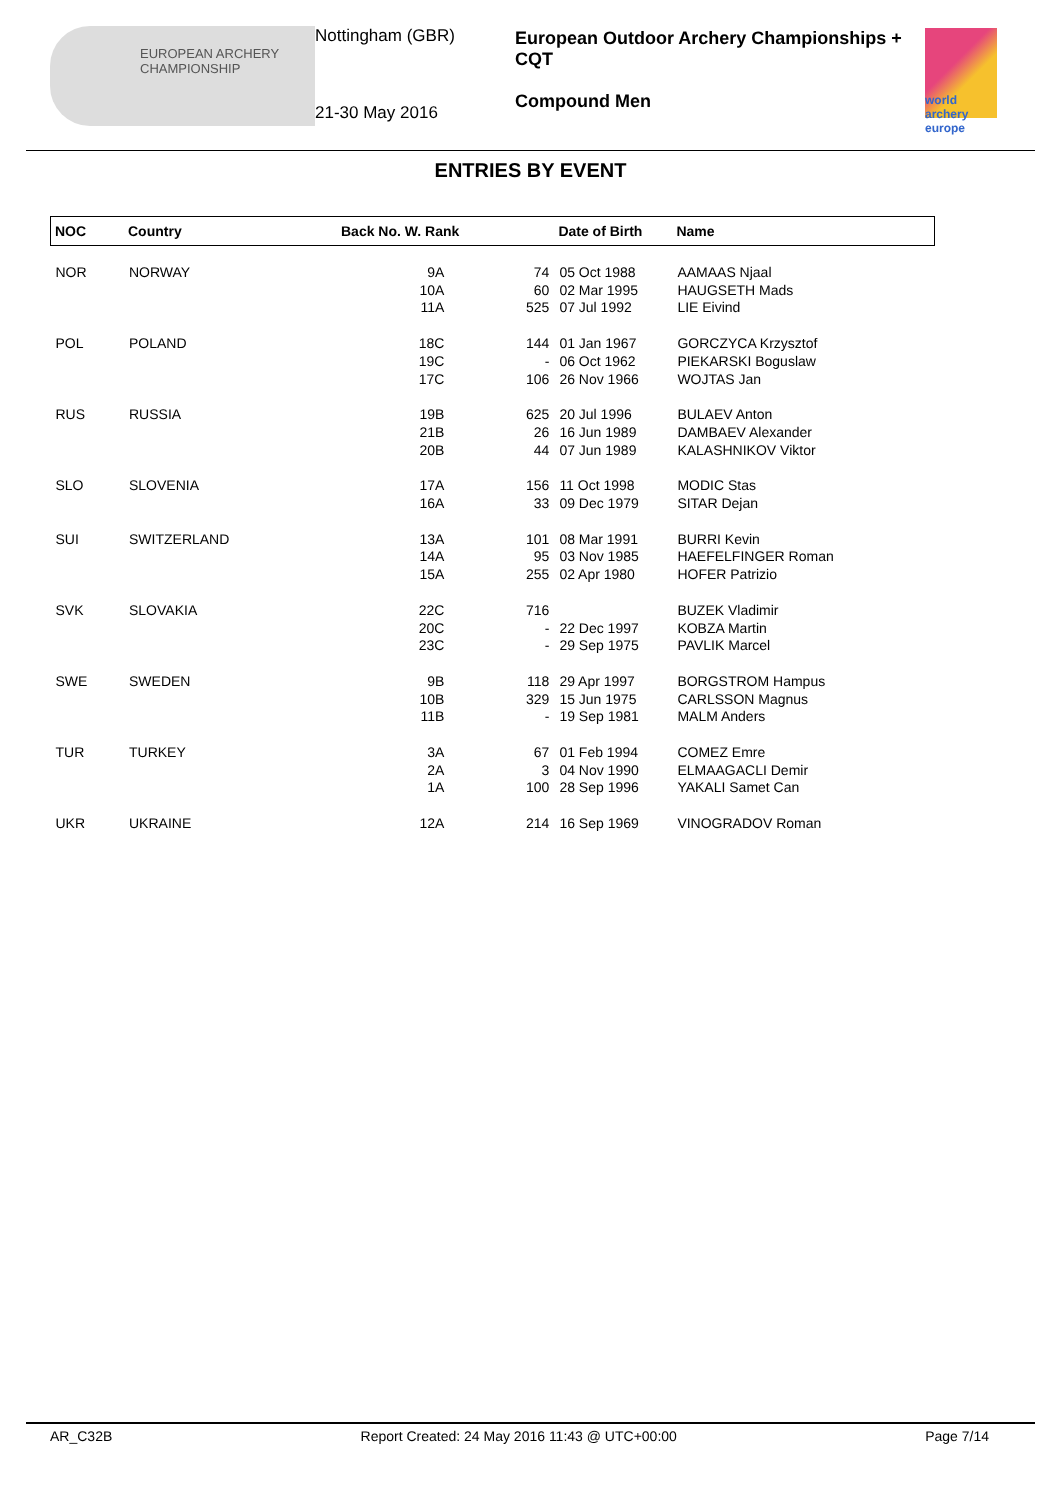EUROPEAN ARCHERY CHAMPIONSHIP
Nottingham (GBR)
21-30 May 2016
European Outdoor Archery Championships + CQT
Compound Men
world archery europe
ENTRIES BY EVENT
| NOC | Country | Back No. W. Rank | | Date of Birth | Name |
| --- | --- | --- | --- | --- | --- |
| NOR | NORWAY | 9A 10A 11A | 74 60 525 | 05 Oct 1988 02 Mar 1995 07 Jul 1992 | AAMAAS Njaal HAUGSETH Mads LIE Eivind |
| POL | POLAND | 18C 19C 17C | 144 - 106 | 01 Jan 1967 06 Oct 1962 26 Nov 1966 | GORCZYCA Krzysztof PIEKARSKI Boguslaw WOJTAS Jan |
| RUS | RUSSIA | 19B 21B 20B | 625 26 44 | 20 Jul 1996 16 Jun 1989 07 Jun 1989 | BULAEV Anton DAMBAEV Alexander KALASHNIKOV Viktor |
| SLO | SLOVENIA | 17A 16A | 156 33 | 11 Oct 1998 09 Dec 1979 | MODIC Stas SITAR Dejan |
| SUI | SWITZERLAND | 13A 14A 15A | 101 95 255 | 08 Mar 1991 03 Nov 1985 02 Apr 1980 | BURRI Kevin HAEFELFINGER Roman HOFER Patrizio |
| SVK | SLOVAKIA | 22C 20C 23C | 716 - - | 22 Dec 1997 29 Sep 1975 | BUZEK Vladimir KOBZA Martin PAVLIK Marcel |
| SWE | SWEDEN | 9B 10B 11B | 118 329 - | 29 Apr 1997 15 Jun 1975 19 Sep 1981 | BORGSTROM Hampus CARLSSON Magnus MALM Anders |
| TUR | TURKEY | 3A 2A 1A | 67 3 100 | 01 Feb 1994 04 Nov 1990 28 Sep 1996 | COMEZ Emre ELMAAGACLI Demir YAKALI Samet Can |
| UKR | UKRAINE | 12A | 214 | 16 Sep 1969 | VINOGRADOV Roman |
AR_C32B Report Created: 24 May 2016 11:43 @ UTC+00:00 Page 7/14